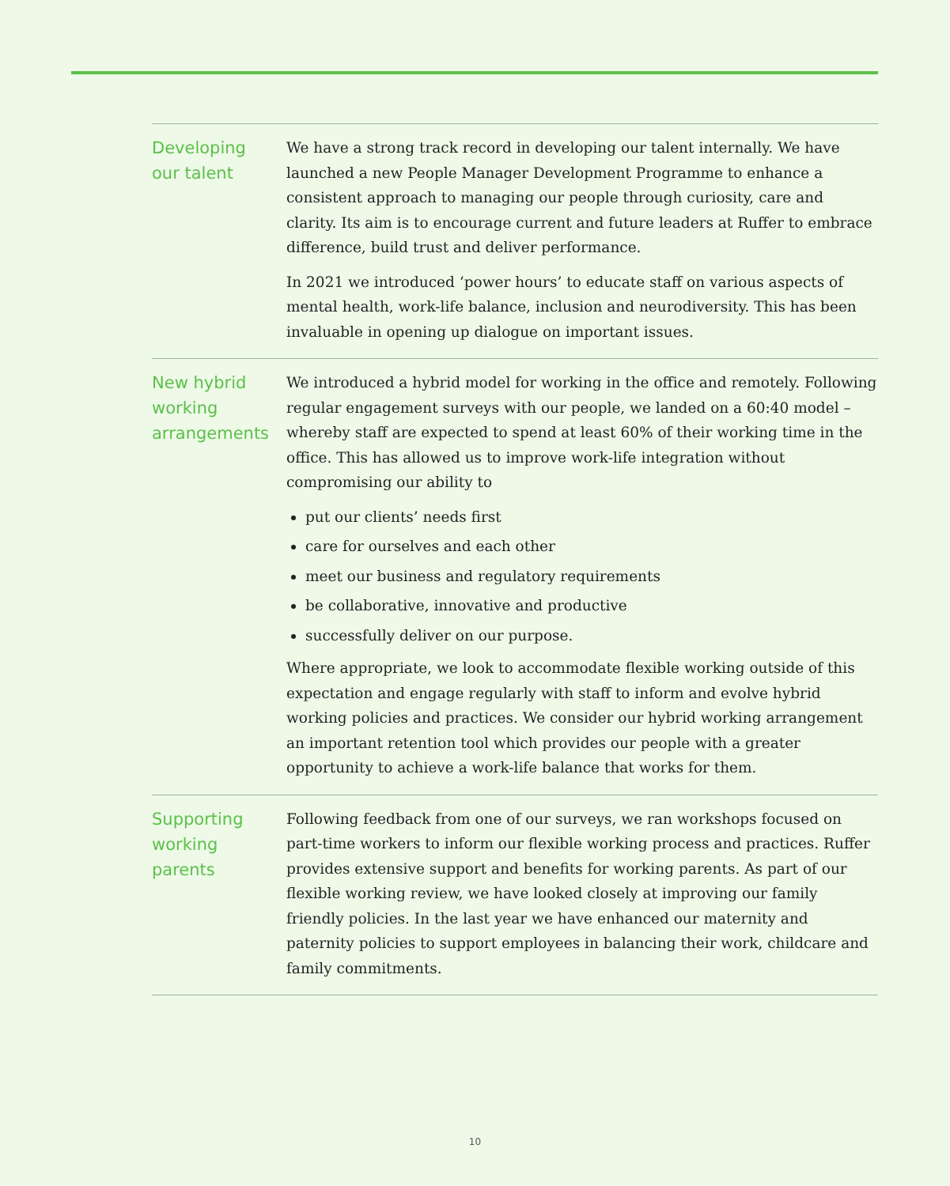Developing
our talent
We have a strong track record in developing our talent internally. We have launched a new People Manager Development Programme to enhance a consistent approach to managing our people through curiosity, care and clarity. Its aim is to encourage current and future leaders at Ruffer to embrace difference, build trust and deliver performance.
In 2021 we introduced ‘power hours’ to educate staff on various aspects of mental health, work-life balance, inclusion and neurodiversity. This has been invaluable in opening up dialogue on important issues.
New hybrid
working
arrangements
We introduced a hybrid model for working in the office and remotely. Following regular engagement surveys with our people, we landed on a 60:40 model – whereby staff are expected to spend at least 60% of their working time in the office. This has allowed us to improve work-life integration without compromising our ability to
put our clients’ needs first
care for ourselves and each other
meet our business and regulatory requirements
be collaborative, innovative and productive
successfully deliver on our purpose.
Where appropriate, we look to accommodate flexible working outside of this expectation and engage regularly with staff to inform and evolve hybrid working policies and practices. We consider our hybrid working arrangement an important retention tool which provides our people with a greater opportunity to achieve a work-life balance that works for them.
Supporting
working
parents
Following feedback from one of our surveys, we ran workshops focused on part-time workers to inform our flexible working process and practices. Ruffer provides extensive support and benefits for working parents. As part of our flexible working review, we have looked closely at improving our family friendly policies. In the last year we have enhanced our maternity and paternity policies to support employees in balancing their work, childcare and family commitments.
10